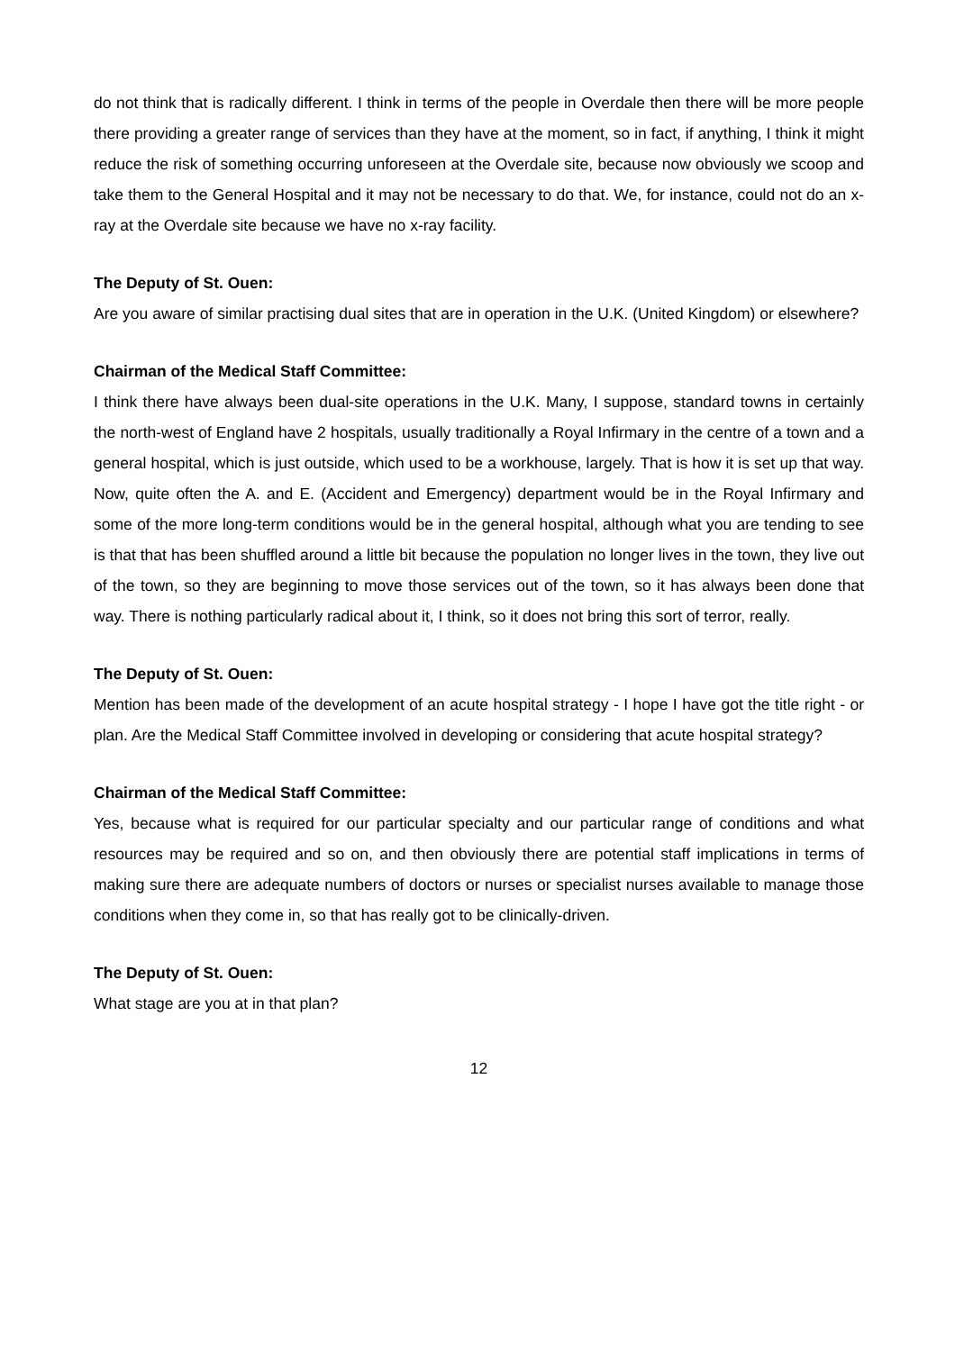do not think that is radically different. I think in terms of the people in Overdale then there will be more people there providing a greater range of services than they have at the moment, so in fact, if anything, I think it might reduce the risk of something occurring unforeseen at the Overdale site, because now obviously we scoop and take them to the General Hospital and it may not be necessary to do that. We, for instance, could not do an x-ray at the Overdale site because we have no x-ray facility.
The Deputy of St. Ouen:
Are you aware of similar practising dual sites that are in operation in the U.K. (United Kingdom) or elsewhere?
Chairman of the Medical Staff Committee:
I think there have always been dual-site operations in the U.K. Many, I suppose, standard towns in certainly the north-west of England have 2 hospitals, usually traditionally a Royal Infirmary in the centre of a town and a general hospital, which is just outside, which used to be a workhouse, largely. That is how it is set up that way. Now, quite often the A. and E. (Accident and Emergency) department would be in the Royal Infirmary and some of the more long-term conditions would be in the general hospital, although what you are tending to see is that that has been shuffled around a little bit because the population no longer lives in the town, they live out of the town, so they are beginning to move those services out of the town, so it has always been done that way. There is nothing particularly radical about it, I think, so it does not bring this sort of terror, really.
The Deputy of St. Ouen:
Mention has been made of the development of an acute hospital strategy - I hope I have got the title right - or plan. Are the Medical Staff Committee involved in developing or considering that acute hospital strategy?
Chairman of the Medical Staff Committee:
Yes, because what is required for our particular specialty and our particular range of conditions and what resources may be required and so on, and then obviously there are potential staff implications in terms of making sure there are adequate numbers of doctors or nurses or specialist nurses available to manage those conditions when they come in, so that has really got to be clinically-driven.
The Deputy of St. Ouen:
What stage are you at in that plan?
12